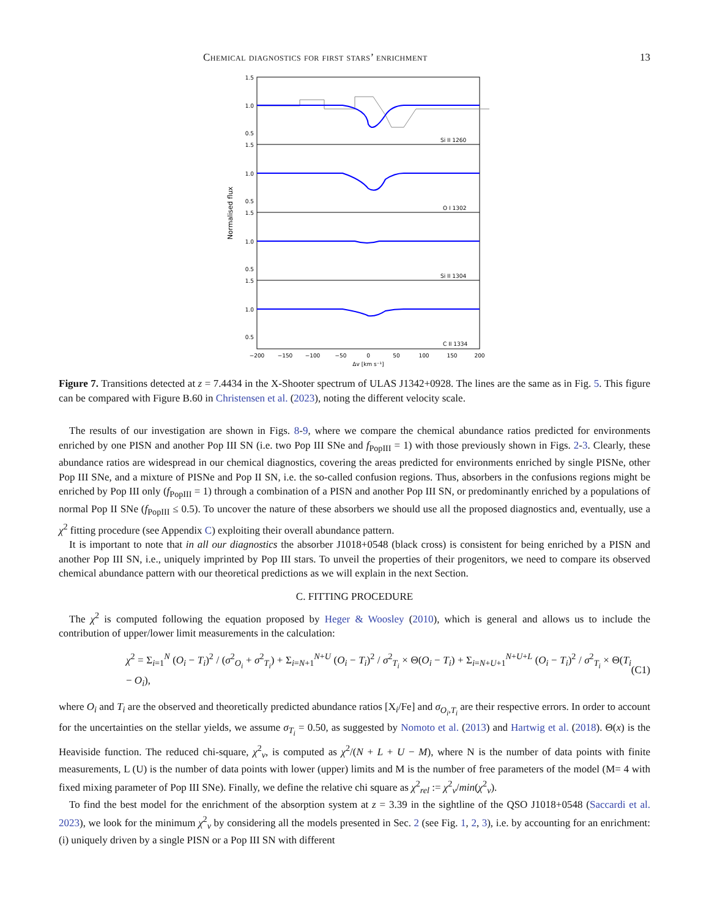Chemical diagnostics for first stars’ enrichment 13
1.5
1.0
0.5
1.5
1.0
0.5
1.5
1.0
0.5
1.5
1.0
0.5
Si II 1260
O I 1302
Si II 1304
C II 1334
−200
−150
−100
−50
0
50
100
150
200
Δv [km s⁻¹]
Normalised flux
Figure 7. Transitions detected at z = 7.4434 in the X-Shooter spectrum of ULAS J1342+0928. The lines are the same as in Fig. 5. This figure can be compared with Figure B.60 in Christensen et al. (2023), noting the different velocity scale.
The results of our investigation are shown in Figs. 8-9, where we compare the chemical abundance ratios predicted for environments enriched by one PISN and another Pop III SN (i.e. two Pop III SNe and f<sub>PopIII</sub> = 1) with those previously shown in Figs. 2-3. Clearly, these abundance ratios are widespread in our chemical diagnostics, covering the areas predicted for environments enriched by single PISNe, other Pop III SNe, and a mixture of PISNe and Pop II SN, i.e. the so-called confusion regions. Thus, absorbers in the confusions regions might be enriched by Pop III only (f<sub>PopIII</sub> = 1) through a combination of a PISN and another Pop III SN, or predominantly enriched by a populations of normal Pop II SNe (f<sub>PopIII</sub> ≤ 0.5). To uncover the nature of these absorbers we should use all the proposed diagnostics and, eventually, use a χ<sup>2</sup> fitting procedure (see Appendix C) exploiting their overall abundance pattern.
It is important to note that in all our diagnostics the absorber J1018+0548 (black cross) is consistent for being enriched by a PISN and another Pop III SN, i.e., uniquely imprinted by Pop III stars. To unveil the properties of their progenitors, we need to compare its observed chemical abundance pattern with our theoretical predictions as we will explain in the next Section.
C. FITTING PROCEDURE
The χ<sup>2</sup> is computed following the equation proposed by Heger & Woosley (2010), which is general and allows us to include the contribution of upper/lower limit measurements in the calculation:
χ<sup>2</sup> = Σ<sub>i=1</sub><sup>N</sup> (O<sub>i</sub> − T<sub>i</sub>)<sup>2</sup> / (σ<sup>2</sup><sub>O<sub>i</sub></sub> + σ<sup>2</sup><sub>T<sub>i</sub></sub>) + Σ<sub>i=N+1</sub><sup>N+U</sup> (O<sub>i</sub> − T<sub>i</sub>)<sup>2</sup> / σ<sup>2</sup><sub>T<sub>i</sub></sub> × Θ(O<sub>i</sub> − T<sub>i</sub>) + Σ<sub>i=N+U+1</sub><sup>N+U+L</sup> (O<sub>i</sub> − T<sub>i</sub>)<sup>2</sup> / σ<sup>2</sup><sub>T<sub>i</sub></sub> × Θ(T<sub>i</sub> − O<sub>i</sub>), (C1)
where O<sub>i</sub> and T<sub>i</sub> are the observed and theoretically predicted abundance ratios [X<sub>i</sub>/Fe] and σ<sub>O<sub>i</sub>,T<sub>i</sub></sub> are their respective errors. In order to account for the uncertainties on the stellar yields, we assume σ<sub>T<sub>i</sub></sub> = 0.50, as suggested by Nomoto et al. (2013) and Hartwig et al. (2018). Θ(x) is the Heaviside function. The reduced chi-square, χ<sup>2</sup><sub>ν</sub>, is computed as χ<sup>2</sup>/(N + L + U − M), where N is the number of data points with finite measurements, L (U) is the number of data points with lower (upper) limits and M is the number of free parameters of the model (M= 4 with fixed mixing parameter of Pop III SNe). Finally, we define the relative chi square as χ<sup>2</sup><sub>rel</sub> := χ<sup>2</sup><sub>ν</sub>/min(χ<sup>2</sup><sub>ν</sub>).
To find the best model for the enrichment of the absorption system at z = 3.39 in the sightline of the QSO J1018+0548 (Saccardi et al. 2023), we look for the minimum χ<sup>2</sup><sub>ν</sub> by considering all the models presented in Sec. 2 (see Fig. 1, 2, 3), i.e. by accounting for an enrichment: (i) uniquely driven by a single PISN or a Pop III SN with different